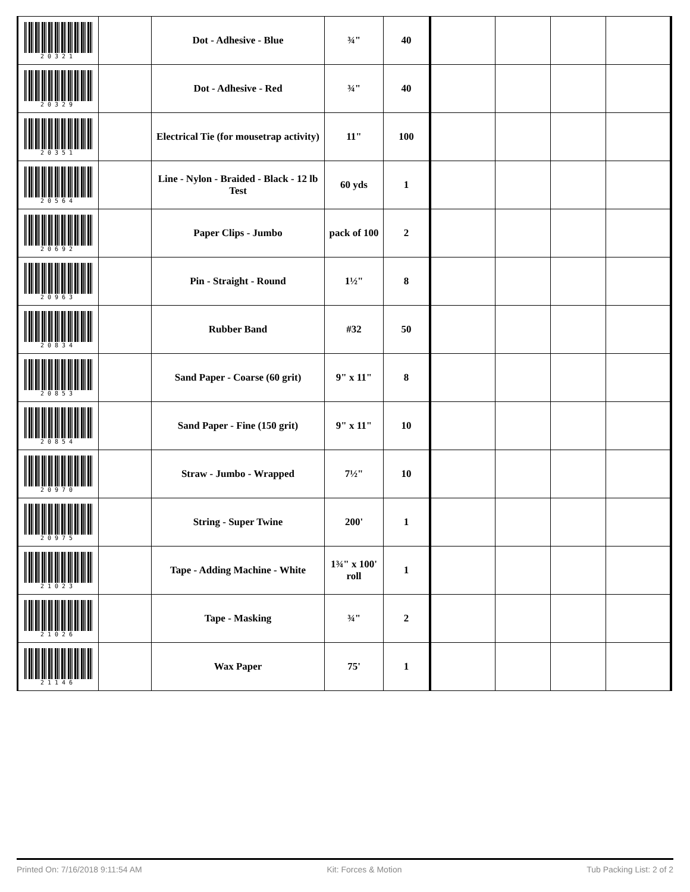| 20321 | | Dot - Adhesive - Blue | ¾" | 40 | | | | |
| 20329 | | Dot - Adhesive - Red | ¾" | 40 | | | | |
| 20351 | | Electrical Tie (for mousetrap activity) | 11" | 100 | | | | |
| 20564 | | Line - Nylon - Braided - Black - 12 lb Test | 60 yds | 1 | | | | |
| 20692 | | Paper Clips - Jumbo | pack of 100 | 2 | | | | |
| 20963 | | Pin - Straight - Round | 1½" | 8 | | | | |
| 20834 | | Rubber Band | #32 | 50 | | | | |
| 20853 | | Sand Paper - Coarse (60 grit) | 9" x 11" | 8 | | | | |
| 20854 | | Sand Paper - Fine (150 grit) | 9" x 11" | 10 | | | | |
| 20970 | | Straw - Jumbo - Wrapped | 7½" | 10 | | | | |
| 20975 | | String - Super Twine | 200' | 1 | | | | |
| 21023 | | Tape - Adding Machine - White | 1¾" x 100' roll | 1 | | | | |
| 21026 | | Tape - Masking | ¾" | 2 | | | | |
| 21146 | | Wax Paper | 75' | 1 | | | | |
Printed On: 7/16/2018 9:11:54 AM Kit: Forces & Motion Tub Packing List: 2 of 2